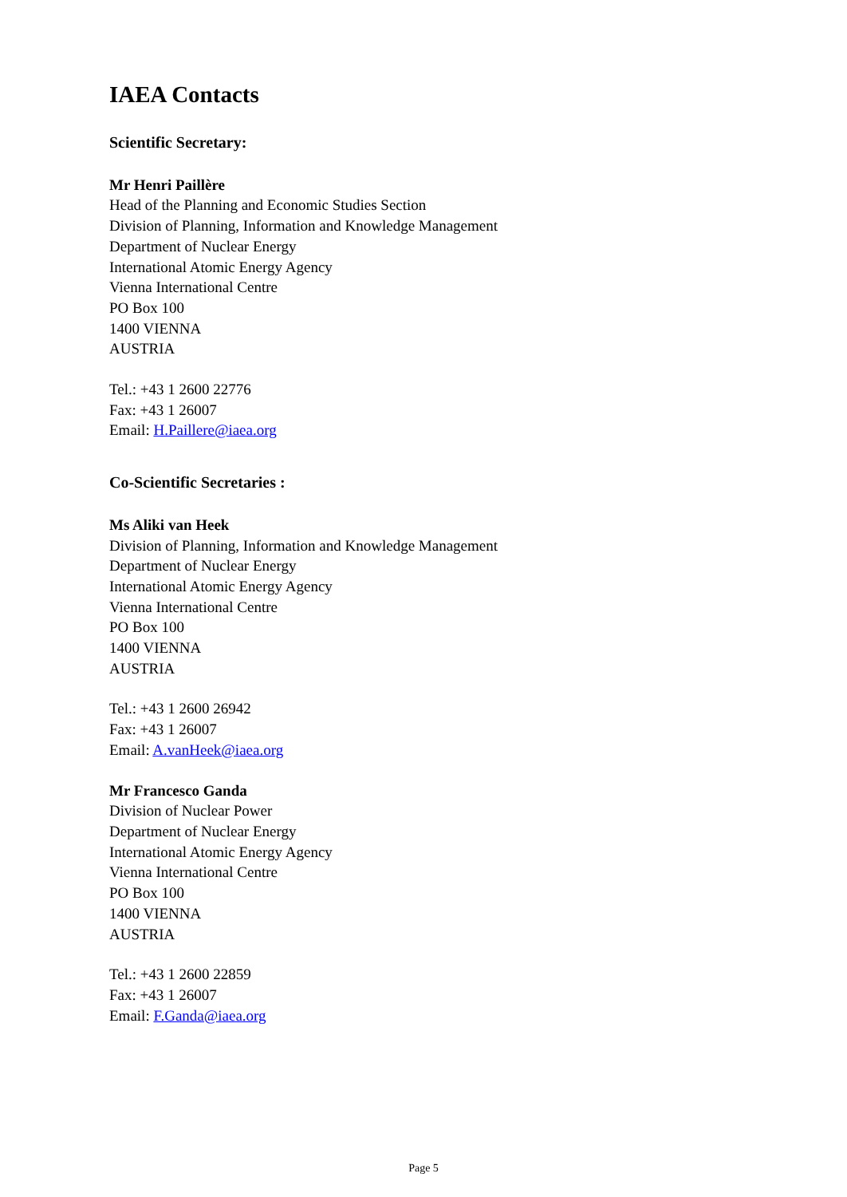IAEA Contacts
Scientific Secretary:
Mr Henri Paillère
Head of the Planning and Economic Studies Section
Division of Planning, Information and Knowledge Management
Department of Nuclear Energy
International Atomic Energy Agency
Vienna International Centre
PO Box 100
1400 VIENNA
AUSTRIA
Tel.: +43 1 2600 22776
Fax: +43 1 26007
Email: H.Paillere@iaea.org
Co-Scientific Secretaries :
Ms Aliki van Heek
Division of Planning, Information and Knowledge Management
Department of Nuclear Energy
International Atomic Energy Agency
Vienna International Centre
PO Box 100
1400 VIENNA
AUSTRIA
Tel.: +43 1 2600 26942
Fax: +43 1 26007
Email: A.vanHeek@iaea.org
Mr Francesco Ganda
Division of Nuclear Power
Department of Nuclear Energy
International Atomic Energy Agency
Vienna International Centre
PO Box 100
1400 VIENNA
AUSTRIA
Tel.: +43 1 2600 22859
Fax: +43 1 26007
Email: F.Ganda@iaea.org
Page 5